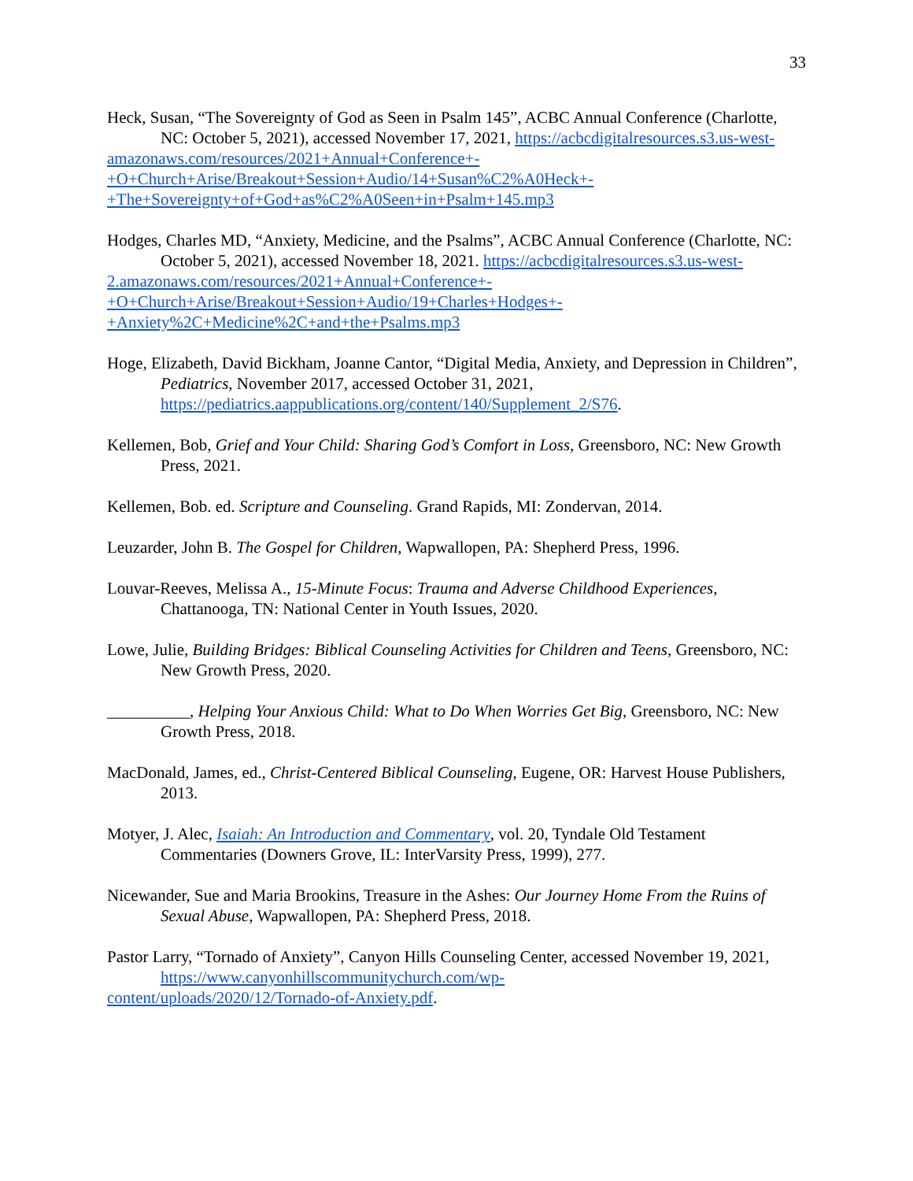33
Heck, Susan, “The Sovereignty of God as Seen in Psalm 145”, ACBC Annual Conference (Charlotte, NC: October 5, 2021), accessed November 17, 2021, https://acbcdigitalresources.s3.us-west-
amazonaws.com/resources/2021+Annual+Conference+-
+O+Church+Arise/Breakout+Session+Audio/14+Susan%C2%A0Heck+-
+The+Sovereignty+of+God+as%C2%A0Seen+in+Psalm+145.mp3
Hodges, Charles MD, “Anxiety, Medicine, and the Psalms”, ACBC Annual Conference (Charlotte, NC: October 5, 2021), accessed November 18, 2021. https://acbcdigitalresources.s3.us-west-
2.amazonaws.com/resources/2021+Annual+Conference+-
+O+Church+Arise/Breakout+Session+Audio/19+Charles+Hodges+-
+Anxiety%2C+Medicine%2C+and+the+Psalms.mp3
Hoge, Elizabeth, David Bickham, Joanne Cantor, “Digital Media, Anxiety, and Depression in Children”, Pediatrics, November 2017, accessed October 31, 2021, https://pediatrics.aappublications.org/content/140/Supplement_2/S76.
Kellemen, Bob, Grief and Your Child: Sharing God’s Comfort in Loss, Greensboro, NC: New Growth Press, 2021.
Kellemen, Bob. ed. Scripture and Counseling. Grand Rapids, MI: Zondervan, 2014.
Leuzarder, John B. The Gospel for Children, Wapwallopen, PA: Shepherd Press, 1996.
Louvar-Reeves, Melissa A., 15-Minute Focus: Trauma and Adverse Childhood Experiences, Chattanooga, TN: National Center in Youth Issues, 2020.
Lowe, Julie, Building Bridges: Biblical Counseling Activities for Children and Teens, Greensboro, NC: New Growth Press, 2020.
__________, Helping Your Anxious Child: What to Do When Worries Get Big, Greensboro, NC: New Growth Press, 2018.
MacDonald, James, ed., Christ-Centered Biblical Counseling, Eugene, OR: Harvest House Publishers, 2013.
Motyer, J. Alec, Isaiah: An Introduction and Commentary, vol. 20, Tyndale Old Testament Commentaries (Downers Grove, IL: InterVarsity Press, 1999), 277.
Nicewander, Sue and Maria Brookins, Treasure in the Ashes: Our Journey Home From the Ruins of Sexual Abuse, Wapwallopen, PA: Shepherd Press, 2018.
Pastor Larry, “Tornado of Anxiety”, Canyon Hills Counseling Center, accessed November 19, 2021, https://www.canyonhillscommunitychurch.com/wp-
content/uploads/2020/12/Tornado-of-Anxiety.pdf.